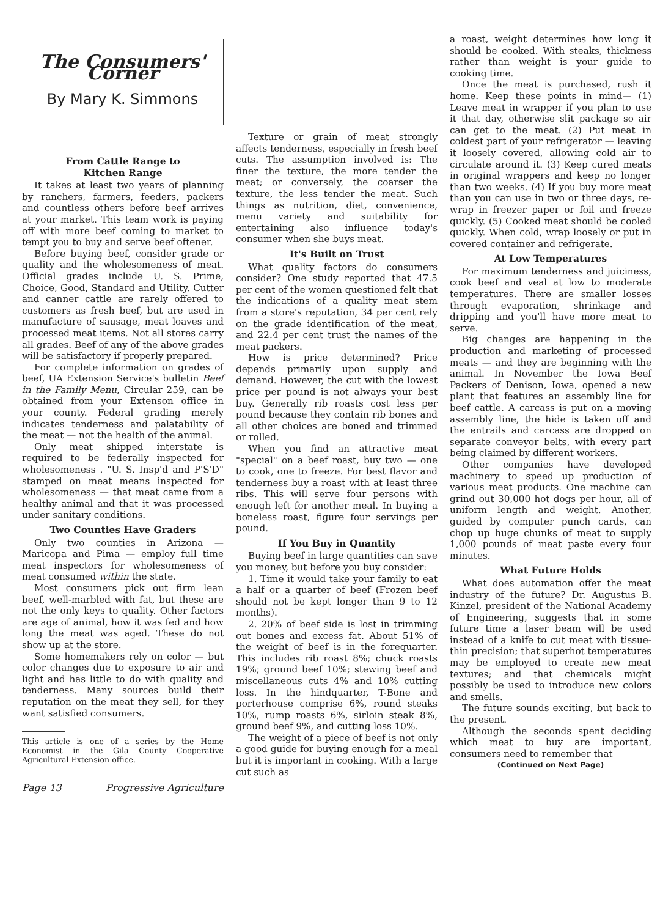The Consumers' Corner
By Mary K. Simmons
From Cattle Range to
Kitchen Range
It takes at least two years of planning by ranchers, farmers, feeders, packers and countless others before beef arrives at your market. This team work is paying off with more beef coming to market to tempt you to buy and serve beef oftener.
Before buying beef, consider grade or quality and the wholesomeness of meat. Official grades include U. S. Prime, Choice, Good, Standard and Utility. Cutter and canner cattle are rarely offered to customers as fresh beef, but are used in manufacture of sausage, meat loaves and processed meat items. Not all stores carry all grades. Beef of any of the above grades will be satisfactory if properly prepared.
For complete information on grades of beef, UA Extension Service's bulletin Beef in the Family Menu, Circular 259, can be obtained from your Extenson office in your county. Federal grading merely indicates tenderness and palatability of the meat — not the health of the animal.
Only meat shipped interstate is required to be federally inspected for wholesomeness . "U. S. Insp'd and P'S'D" stamped on meat means inspected for wholesomeness — that meat came from a healthy animal and that it was processed under sanitary conditions.
Two Counties Have Graders
Only two counties in Arizona — Maricopa and Pima — employ full time meat inspectors for wholesomeness of meat consumed within the state.
Most consumers pick out firm lean beef, well-marbled with fat, but these are not the only keys to quality. Other factors are age of animal, how it was fed and how long the meat was aged. These do not show up at the store.
Some homemakers rely on color — but color changes due to exposure to air and light and has little to do with quality and tenderness. Many sources build their reputation on the meat they sell, for they want satisfied consumers.
This article is one of a series by the Home Economist in the Gila County Cooperative Agricultural Extension office.
Page 13 Progressive Agriculture
Texture or grain of meat strongly affects tenderness, especially in fresh beef cuts. The assumption involved is: The finer the texture, the more tender the meat; or conversely, the coarser the texture, the less tender the meat. Such things as nutrition, diet, convenience, menu variety and suitability for entertaining also influence today's consumer when she buys meat.
It's Built on Trust
What quality factors do consumers consider? One study reported that 47.5 per cent of the women questioned felt that the indications of a quality meat stem from a store's reputation, 34 per cent rely on the grade identification of the meat, and 22.4 per cent trust the names of the meat packers.
How is price determined? Price depends primarily upon supply and demand. However, the cut with the lowest price per pound is not always your best buy. Generally rib roasts cost less per pound because they contain rib bones and all other choices are boned and trimmed or rolled.
When you find an attractive meat "special" on a beef roast, buy two — one to cook, one to freeze. For best flavor and tenderness buy a roast with at least three ribs. This will serve four persons with enough left for another meal. In buying a boneless roast, figure four servings per pound.
If You Buy in Quantity
Buying beef in large quantities can save you money, but before you buy consider:
1. Time it would take your family to eat a half or a quarter of beef (Frozen beef should not be kept longer than 9 to 12 months).
2. 20% of beef side is lost in trimming out bones and excess fat. About 51% of the weight of beef is in the forequarter. This includes rib roast 8%; chuck roasts 19%; ground beef 10%; stewing beef and miscellaneous cuts 4% and 10% cutting loss. In the hindquarter, T-Bone and porterhouse comprise 6%, round steaks 10%, rump roasts 6%, sirloin steak 8%, ground beef 9%, and cutting loss 10%.
The weight of a piece of beef is not only a good guide for buying enough for a meal but it is important in cooking. With a large cut such as
a roast, weight determines how long it should be cooked. With steaks, thickness rather than weight is your guide to cooking time.
Once the meat is purchased, rush it home. Keep these points in mind— (1) Leave meat in wrapper if you plan to use it that day, otherwise slit package so air can get to the meat. (2) Put meat in coldest part of your refrigerator — leaving it loosely covered, allowing cold air to circulate around it. (3) Keep cured meats in original wrappers and keep no longer than two weeks. (4) If you buy more meat than you can use in two or three days, re-wrap in freezer paper or foil and freeze quickly. (5) Cooked meat should be cooled quickly. When cold, wrap loosely or put in covered container and refrigerate.
At Low Temperatures
For maximum tenderness and juiciness, cook beef and veal at low to moderate temperatures. There are smaller losses through evaporation, shrinkage and dripping and you'll have more meat to serve.
Big changes are happening in the production and marketing of processed meats — and they are beginning with the animal. In November the Iowa Beef Packers of Denison, Iowa, opened a new plant that features an assembly line for beef cattle. A carcass is put on a moving assembly line, the hide is taken off and the entrails and carcass are dropped on separate conveyor belts, with every part being claimed by different workers.
Other companies have developed machinery to speed up production of various meat products. One machine can grind out 30,000 hot dogs per hour, all of uniform length and weight. Another, guided by computer punch cards, can chop up huge chunks of meat to supply 1,000 pounds of meat paste every four minutes.
What Future Holds
What does automation offer the meat industry of the future? Dr. Augustus B. Kinzel, president of the National Academy of Engineering, suggests that in some future time a laser beam will be used instead of a knife to cut meat with tissue-thin precision; that superhot temperatures may be employed to create new meat textures; and that chemicals might possibly be used to introduce new colors and smells.
The future sounds exciting, but back to the present.
Although the seconds spent deciding which meat to buy are important, consumers need to remember that
(Continued on Next Page)